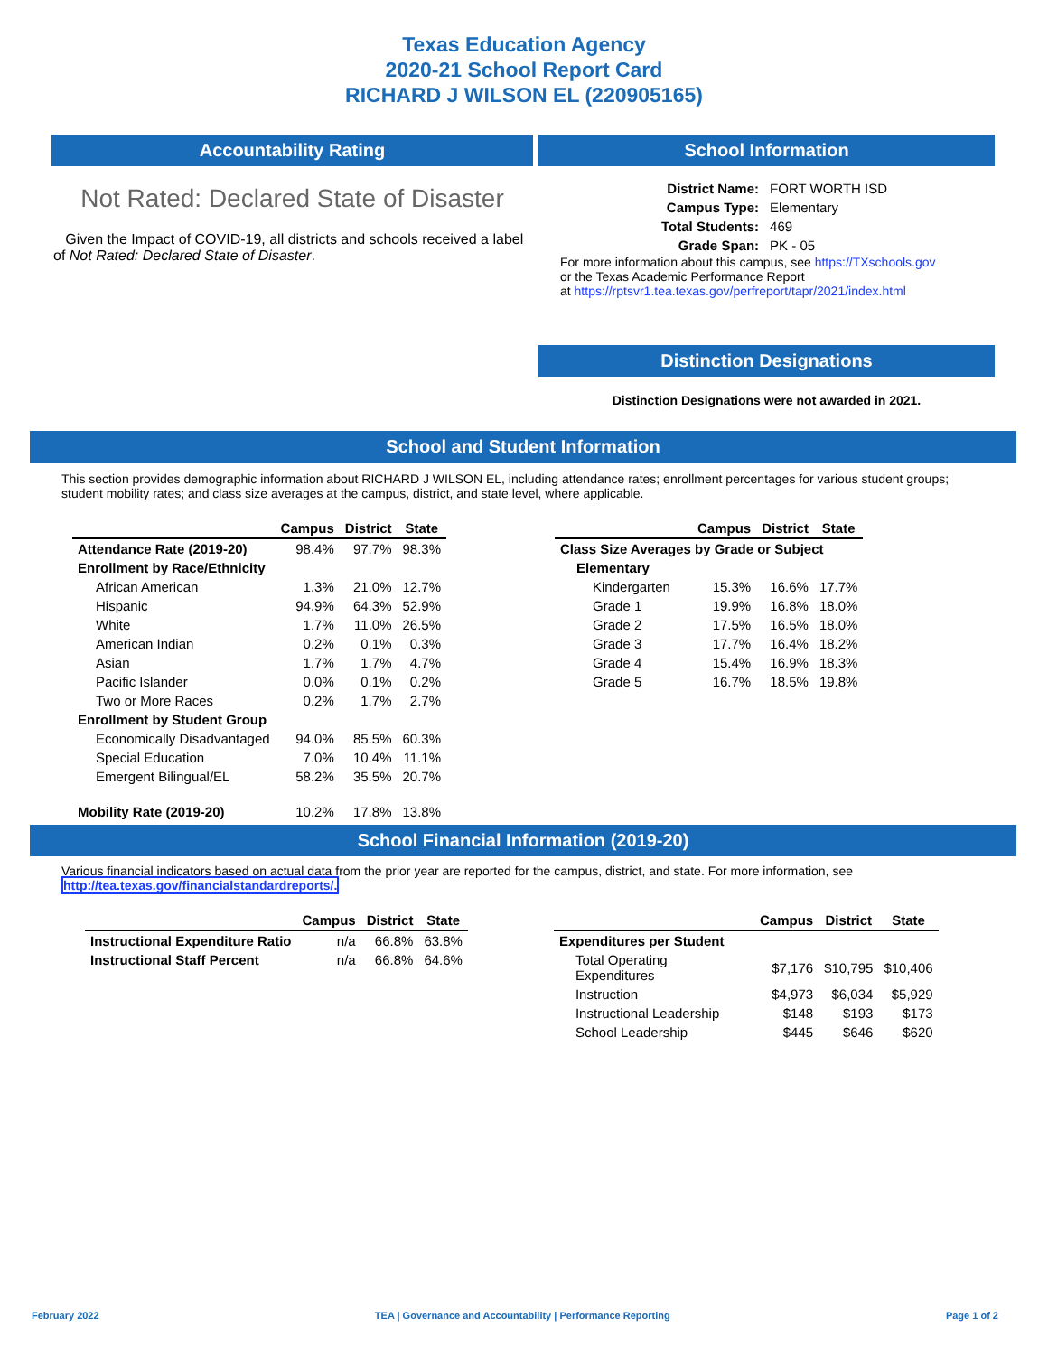Texas Education Agency
2020-21 School Report Card
RICHARD J WILSON EL (220905165)
Accountability Rating
Not Rated: Declared State of Disaster
Given the Impact of COVID-19, all districts and schools received a label of Not Rated: Declared State of Disaster.
School Information
| District Name: | FORT WORTH ISD |
| Campus Type: | Elementary |
| Total Students: | 469 |
| Grade Span: | PK - 05 |
For more information about this campus, see https://TXschools.gov
or the Texas Academic Performance Report
at https://rptsvr1.tea.texas.gov/perfreport/tapr/2021/index.html
Distinction Designations
Distinction Designations were not awarded in 2021.
School and Student Information
This section provides demographic information about RICHARD J WILSON EL, including attendance rates; enrollment percentages for various student groups; student mobility rates; and class size averages at the campus, district, and state level, where applicable.
| | Campus | District | State |
| --- | --- | --- | --- |
| Attendance Rate (2019-20) | 98.4% | 97.7% | 98.3% |
| Enrollment by Race/Ethnicity | | | |
| African American | 1.3% | 21.0% | 12.7% |
| Hispanic | 94.9% | 64.3% | 52.9% |
| White | 1.7% | 11.0% | 26.5% |
| American Indian | 0.2% | 0.1% | 0.3% |
| Asian | 1.7% | 1.7% | 4.7% |
| Pacific Islander | 0.0% | 0.1% | 0.2% |
| Two or More Races | 0.2% | 1.7% | 2.7% |
| Enrollment by Student Group | | | |
| Economically Disadvantaged | 94.0% | 85.5% | 60.3% |
| Special Education | 7.0% | 10.4% | 11.1% |
| Emergent Bilingual/EL | 58.2% | 35.5% | 20.7% |
| Mobility Rate (2019-20) | 10.2% | 17.8% | 13.8% |
| | Campus | District | State |
| --- | --- | --- | --- |
| Class Size Averages by Grade or Subject | | | |
| Elementary | | | |
| Kindergarten | 15.3% | 16.6% | 17.7% |
| Grade 1 | 19.9% | 16.8% | 18.0% |
| Grade 2 | 17.5% | 16.5% | 18.0% |
| Grade 3 | 17.7% | 16.4% | 18.2% |
| Grade 4 | 15.4% | 16.9% | 18.3% |
| Grade 5 | 16.7% | 18.5% | 19.8% |
School Financial Information (2019-20)
Various financial indicators based on actual data from the prior year are reported for the campus, district, and state. For more information, see
http://tea.texas.gov/financialstandardreports/.
| | Campus | District | State |
| --- | --- | --- | --- |
| Instructional Expenditure Ratio | n/a | 66.8% | 63.8% |
| Instructional Staff Percent | n/a | 66.8% | 64.6% |
| | Campus | District | State |
| --- | --- | --- | --- |
| Expenditures per Student | | | |
| Total Operating Expenditures | $7,176 | $10,795 | $10,406 |
| Instruction | $4,973 | $6,034 | $5,929 |
| Instructional Leadership | $148 | $193 | $173 |
| School Leadership | $445 | $646 | $620 |
February 2022 TEA | Governance and Accountability | Performance Reporting Page 1 of 2